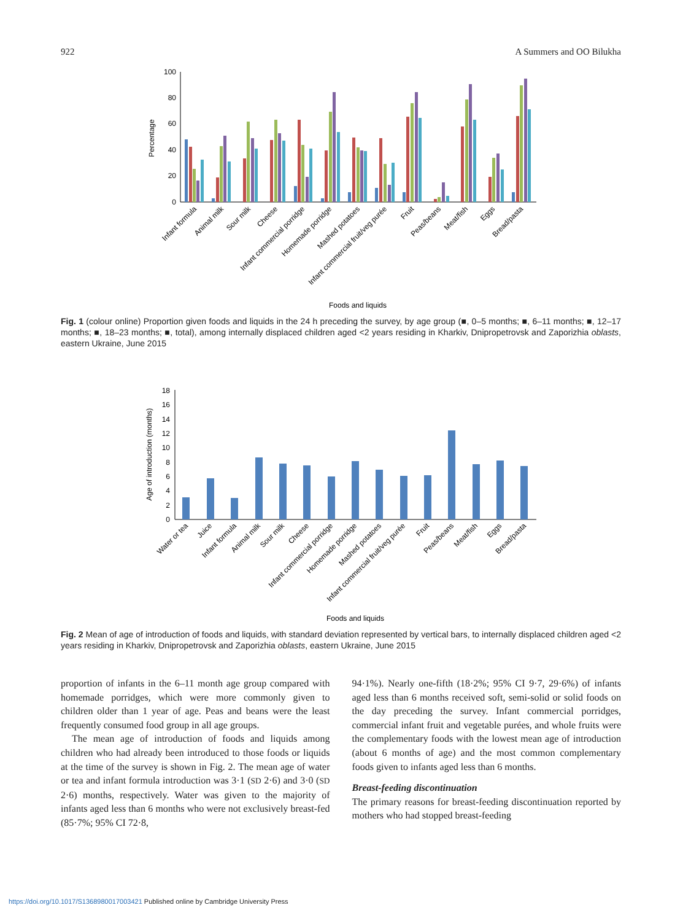922 A Summers and OO Bilukha
100
80
60
40
20
0
Percentage
Infant formula
Animal milk
Sour milk
Cheese
Infant commercial porridge
Homemade porridge
Mashed potatoes
Infant commercial fruit/veg purée
Fruit
Peas/beans
Meat/fish
Eggs
Bread/pasta
Foods and liquids
Fig. 1 (colour online) Proportion given foods and liquids in the 24 h preceding the survey, by age group (■, 0–5 months; ■, 6–11 months; ■, 12–17 months; ■, 18–23 months; ■, total), among internally displaced children aged <2 years residing in Kharkiv, Dnipropetrovsk and Zaporizhia oblasts, eastern Ukraine, June 2015
18
16
14
12
10
8
6
4
2
0
Age of introduction (months)
Water or tea
Juice
Infant formula
Animal milk
Sour milk
Cheese
Infant commercial porridge
Homemade porridge
Mashed potatoes
Infant commercial fruit/veg purée
Fruit
Peas/beans
Meat/fish
Eggs
Bread/pasta
Foods and liquids
Fig. 2 Mean of age of introduction of foods and liquids, with standard deviation represented by vertical bars, to internally displaced children aged <2 years residing in Kharkiv, Dnipropetrovsk and Zaporizhia oblasts, eastern Ukraine, June 2015
proportion of infants in the 6–11 month age group compared with homemade porridges, which were more commonly given to children older than 1 year of age. Peas and beans were the least frequently consumed food group in all age groups.
The mean age of introduction of foods and liquids among children who had already been introduced to those foods or liquids at the time of the survey is shown in Fig. 2. The mean age of water or tea and infant formula introduction was 3·1 (SD 2·6) and 3·0 (SD 2·6) months, respectively. Water was given to the majority of infants aged less than 6 months who were not exclusively breast-fed (85·7%; 95% CI 72·8,
94·1%). Nearly one-fifth (18·2%; 95% CI 9·7, 29·6%) of infants aged less than 6 months received soft, semi-solid or solid foods on the day preceding the survey. Infant commercial porridges, commercial infant fruit and vegetable purées, and whole fruits were the complementary foods with the lowest mean age of introduction (about 6 months of age) and the most common complementary foods given to infants aged less than 6 months.
Breast-feeding discontinuation
The primary reasons for breast-feeding discontinuation reported by mothers who had stopped breast-feeding
https://doi.org/10.1017/S1368980017003421 Published online by Cambridge University Press